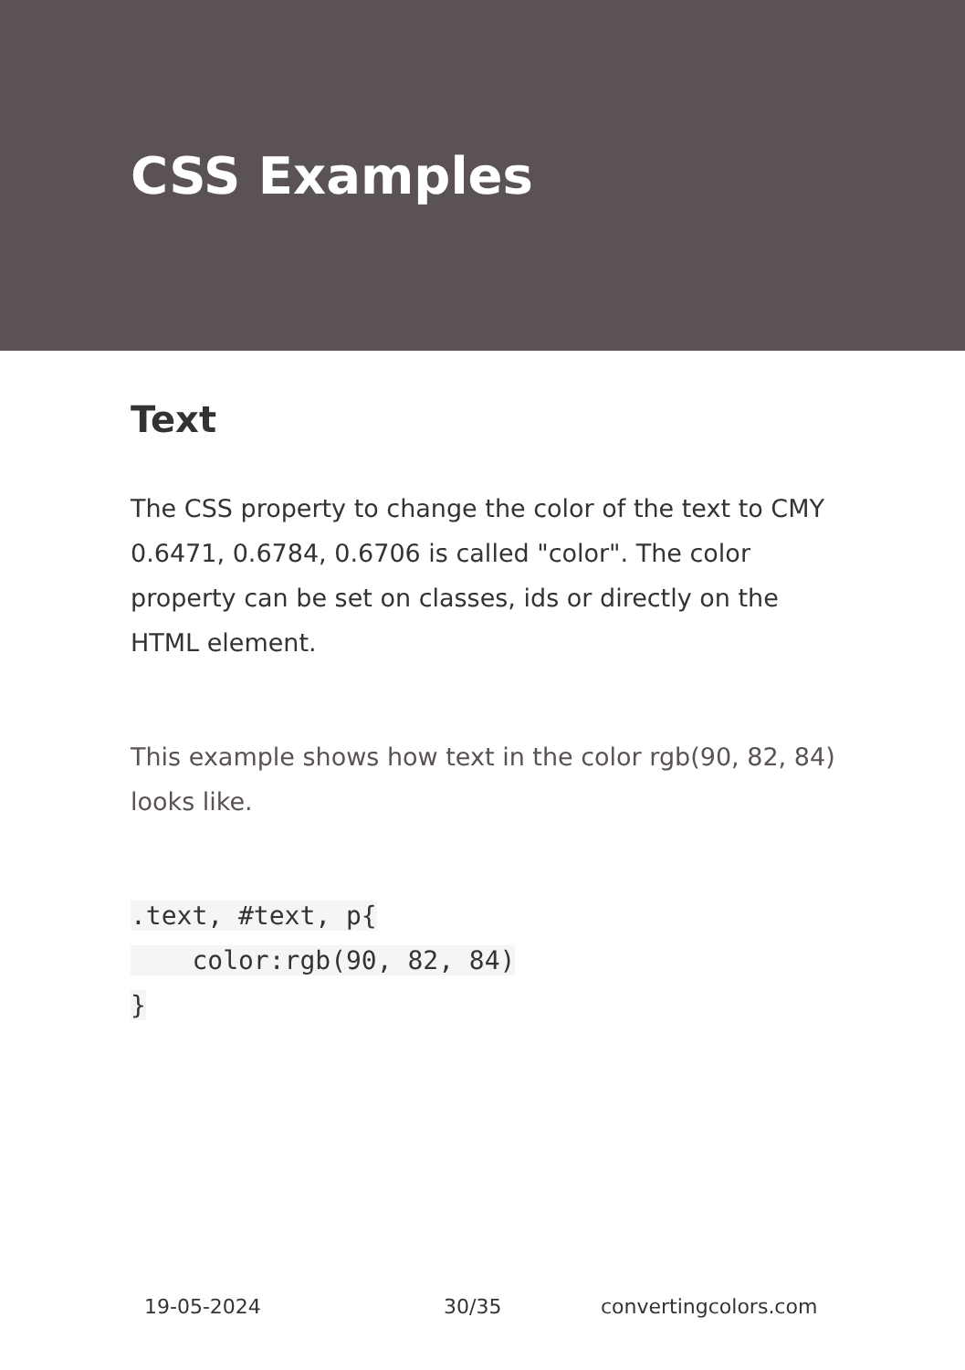CSS Examples
Text
The CSS property to change the color of the text to CMY 0.6471, 0.6784, 0.6706 is called "color". The color property can be set on classes, ids or directly on the HTML element.
This example shows how text in the color rgb(90, 82, 84) looks like.
.text, #text, p{
    color:rgb(90, 82, 84)
}
19-05-2024 30/35 convertingcolors.com